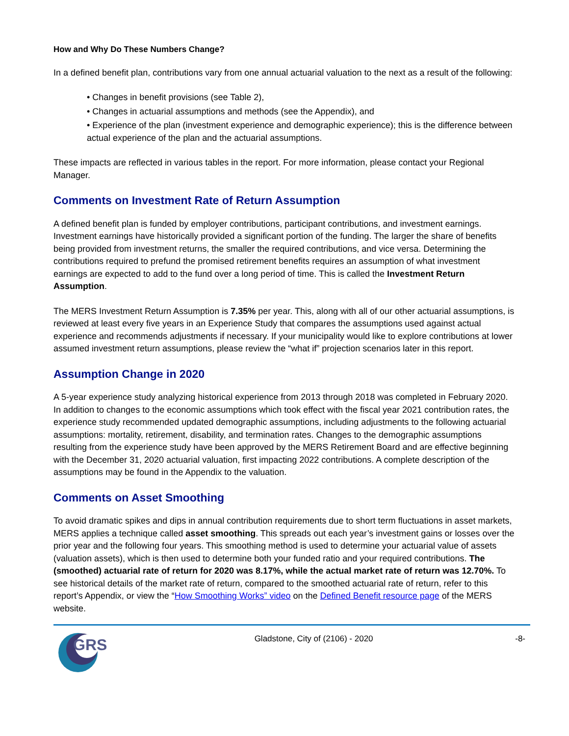How and Why Do These Numbers Change?
In a defined benefit plan, contributions vary from one annual actuarial valuation to the next as a result of the following:
• Changes in benefit provisions (see Table 2),
• Changes in actuarial assumptions and methods (see the Appendix), and
• Experience of the plan (investment experience and demographic experience); this is the difference between actual experience of the plan and the actuarial assumptions.
These impacts are reflected in various tables in the report. For more information, please contact your Regional Manager.
Comments on Investment Rate of Return Assumption
A defined benefit plan is funded by employer contributions, participant contributions, and investment earnings. Investment earnings have historically provided a significant portion of the funding. The larger the share of benefits being provided from investment returns, the smaller the required contributions, and vice versa. Determining the contributions required to prefund the promised retirement benefits requires an assumption of what investment earnings are expected to add to the fund over a long period of time. This is called the Investment Return Assumption.
The MERS Investment Return Assumption is 7.35% per year. This, along with all of our other actuarial assumptions, is reviewed at least every five years in an Experience Study that compares the assumptions used against actual experience and recommends adjustments if necessary. If your municipality would like to explore contributions at lower assumed investment return assumptions, please review the “what if” projection scenarios later in this report.
Assumption Change in 2020
A 5-year experience study analyzing historical experience from 2013 through 2018 was completed in February 2020. In addition to changes to the economic assumptions which took effect with the fiscal year 2021 contribution rates, the experience study recommended updated demographic assumptions, including adjustments to the following actuarial assumptions: mortality, retirement, disability, and termination rates. Changes to the demographic assumptions resulting from the experience study have been approved by the MERS Retirement Board and are effective beginning with the December 31, 2020 actuarial valuation, first impacting 2022 contributions. A complete description of the assumptions may be found in the Appendix to the valuation.
Comments on Asset Smoothing
To avoid dramatic spikes and dips in annual contribution requirements due to short term fluctuations in asset markets, MERS applies a technique called asset smoothing. This spreads out each year’s investment gains or losses over the prior year and the following four years. This smoothing method is used to determine your actuarial value of assets (valuation assets), which is then used to determine both your funded ratio and your required contributions. The (smoothed) actuarial rate of return for 2020 was 8.17%, while the actual market rate of return was 12.70%. To see historical details of the market rate of return, compared to the smoothed actuarial rate of return, refer to this report’s Appendix, or view the “How Smoothing Works” video on the Defined Benefit resource page of the MERS website.
GRS
Gladstone, City of (2106) - 2020
-8-